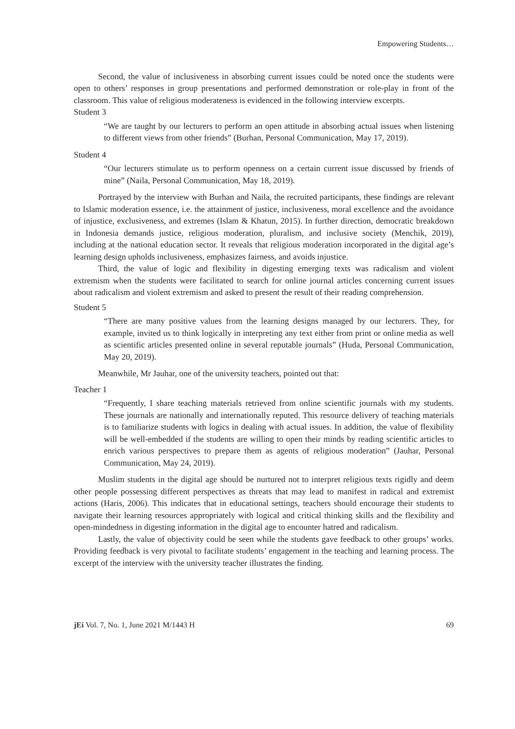Empowering Students…
Second, the value of inclusiveness in absorbing current issues could be noted once the students were open to others’ responses in group presentations and performed demonstration or role-play in front of the classroom. This value of religious moderateness is evidenced in the following interview excerpts.
Student 3
“We are taught by our lecturers to perform an open attitude in absorbing actual issues when listening to different views from other friends” (Burhan, Personal Communication, May 17, 2019).
Student 4
“Our lecturers stimulate us to perform openness on a certain current issue discussed by friends of mine” (Naila, Personal Communication, May 18, 2019).
Portrayed by the interview with Burhan and Naila, the recruited participants, these findings are relevant to Islamic moderation essence, i.e. the attainment of justice, inclusiveness, moral excellence and the avoidance of injustice, exclusiveness, and extremes (Islam & Khatun, 2015). In further direction, democratic breakdown in Indonesia demands justice, religious moderation, pluralism, and inclusive society (Menchik, 2019), including at the national education sector. It reveals that religious moderation incorporated in the digital age’s learning design upholds inclusiveness, emphasizes fairness, and avoids injustice.
Third, the value of logic and flexibility in digesting emerging texts was radicalism and violent extremism when the students were facilitated to search for online journal articles concerning current issues about radicalism and violent extremism and asked to present the result of their reading comprehension.
Student 5
“There are many positive values from the learning designs managed by our lecturers. They, for example, invited us to think logically in interpreting any text either from print or online media as well as scientific articles presented online in several reputable journals” (Huda, Personal Communication, May 20, 2019).
Meanwhile, Mr Jauhar, one of the university teachers, pointed out that:
Teacher 1
“Frequently, I share teaching materials retrieved from online scientific journals with my students. These journals are nationally and internationally reputed. This resource delivery of teaching materials is to familiarize students with logics in dealing with actual issues. In addition, the value of flexibility will be well-embedded if the students are willing to open their minds by reading scientific articles to enrich various perspectives to prepare them as agents of religious moderation” (Jauhar, Personal Communication, May 24, 2019).
Muslim students in the digital age should be nurtured not to interpret religious texts rigidly and deem other people possessing different perspectives as threats that may lead to manifest in radical and extremist actions (Haris, 2006). This indicates that in educational settings, teachers should encourage their students to navigate their learning resources appropriately with logical and critical thinking skills and the flexibility and open-mindedness in digesting information in the digital age to encounter hatred and radicalism.
Lastly, the value of objectivity could be seen while the students gave feedback to other groups’ works. Providing feedback is very pivotal to facilitate students’ engagement in the teaching and learning process. The excerpt of the interview with the university teacher illustrates the finding.
jEi Vol. 7, No. 1, June 2021 M/1443 H 69